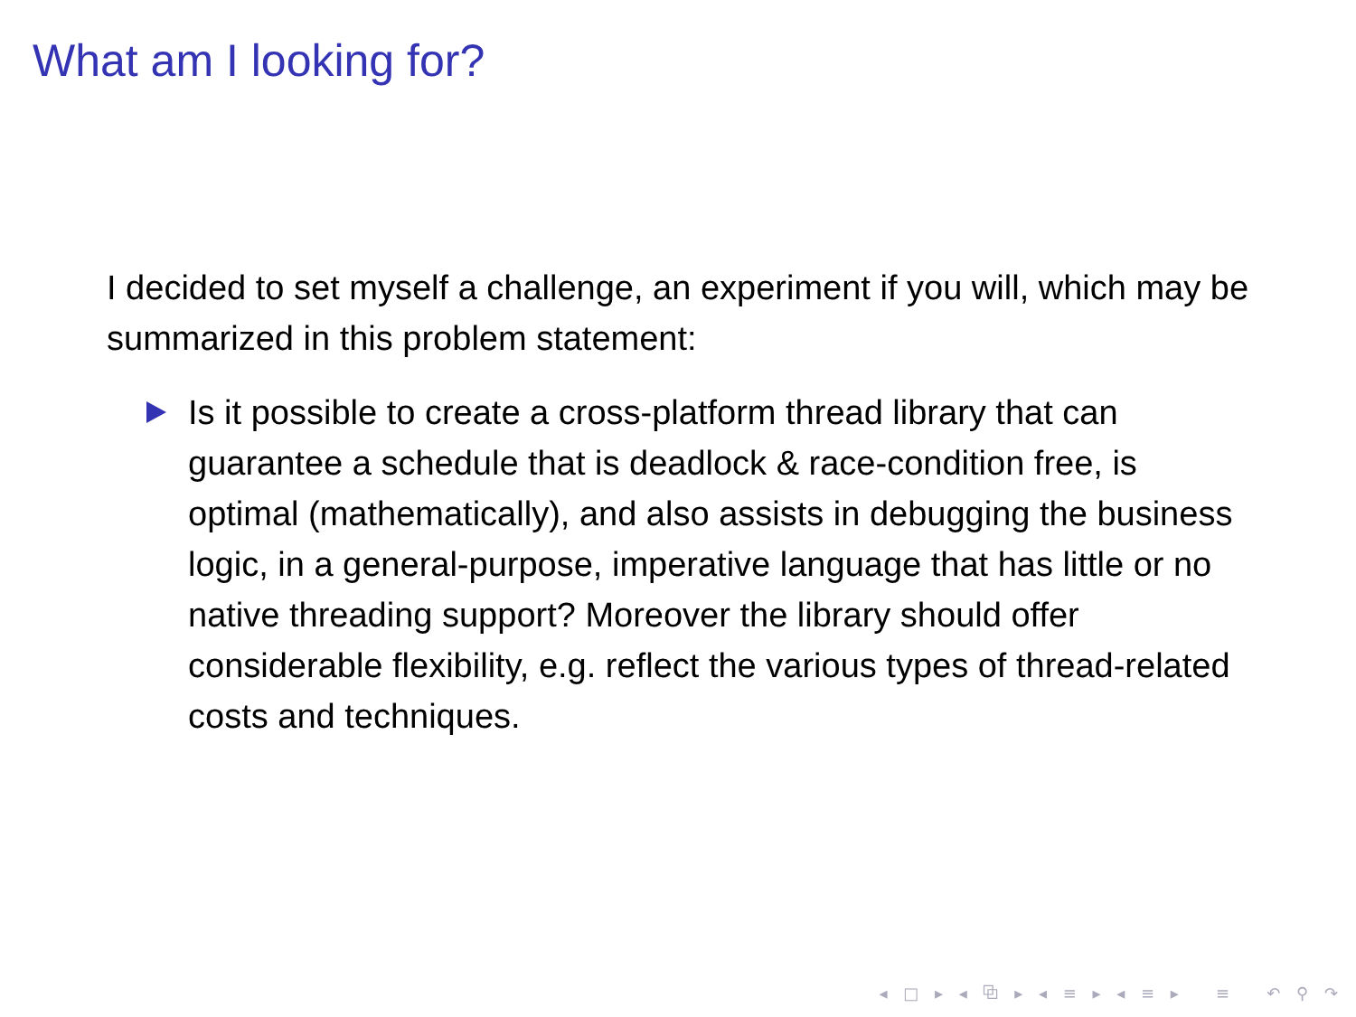What am I looking for?
I decided to set myself a challenge, an experiment if you will, which may be summarized in this problem statement:
Is it possible to create a cross-platform thread library that can guarantee a schedule that is deadlock & race-condition free, is optimal (mathematically), and also assists in debugging the business logic, in a general-purpose, imperative language that has little or no native threading support? Moreover the library should offer considerable flexibility, e.g. reflect the various types of thread-related costs and techniques.
◂ □ ▸ ◂ ⧉ ▸ ◂ ≡ ▸ ◂ ≡ ▸ ≡ ↶ ⚲ ↷